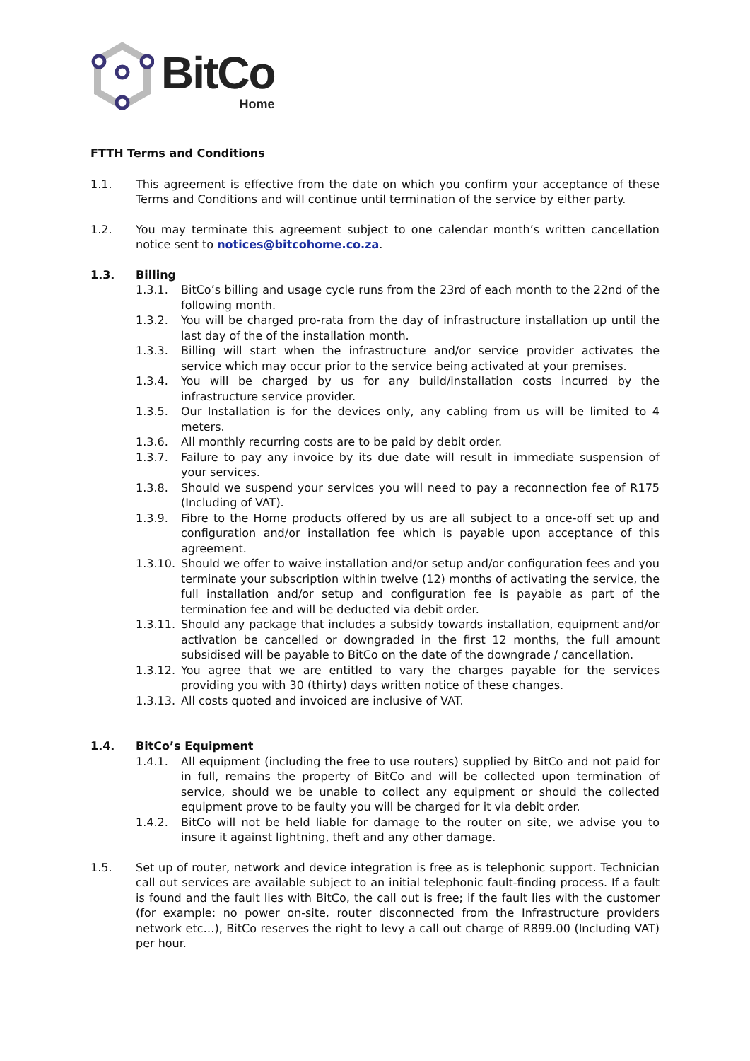BitCo
Home
FTTH Terms and Conditions
1.1. This agreement is effective from the date on which you confirm your acceptance of these Terms and Conditions and will continue until termination of the service by either party.
1.2. You may terminate this agreement subject to one calendar month’s written cancellation notice sent to notices@bitcohome.co.za.
1.3. Billing
1.3.1. BitCo’s billing and usage cycle runs from the 23rd of each month to the 22nd of the following month.
1.3.2. You will be charged pro-rata from the day of infrastructure installation up until the last day of the of the installation month.
1.3.3. Billing will start when the infrastructure and/or service provider activates the service which may occur prior to the service being activated at your premises.
1.3.4. You will be charged by us for any build/installation costs incurred by the infrastructure service provider.
1.3.5. Our Installation is for the devices only, any cabling from us will be limited to 4 meters.
1.3.6. All monthly recurring costs are to be paid by debit order.
1.3.7. Failure to pay any invoice by its due date will result in immediate suspension of your services.
1.3.8. Should we suspend your services you will need to pay a reconnection fee of R175 (Including of VAT).
1.3.9. Fibre to the Home products offered by us are all subject to a once-off set up and configuration and/or installation fee which is payable upon acceptance of this agreement.
1.3.10.
Should we offer to waive installation and/or setup and/or configuration fees and you terminate your subscription within twelve (12) months of activating the service, the full installation and/or setup and configuration fee is payable as part of the termination fee and will be deducted via debit order.
1.3.11.
Should any package that includes a subsidy towards installation, equipment and/or activation be cancelled or downgraded in the first 12 months, the full amount subsidised will be payable to BitCo on the date of the downgrade / cancellation.
1.3.12.
You agree that we are entitled to vary the charges payable for the services providing you with 30 (thirty) days written notice of these changes.
1.3.13.
All costs quoted and invoiced are inclusive of VAT.
1.4. BitCo’s Equipment
1.4.1. All equipment (including the free to use routers) supplied by BitCo and not paid for in full, remains the property of BitCo and will be collected upon termination of service, should we be unable to collect any equipment or should the collected equipment prove to be faulty you will be charged for it via debit order.
1.4.2. BitCo will not be held liable for damage to the router on site, we advise you to insure it against lightning, theft and any other damage.
1.5. Set up of router, network and device integration is free as is telephonic support. Technician call out services are available subject to an initial telephonic fault-finding process. If a fault is found and the fault lies with BitCo, the call out is free; if the fault lies with the customer (for example: no power on-site, router disconnected from the Infrastructure providers network etc…), BitCo reserves the right to levy a call out charge of R899.00 (Including VAT) per hour.